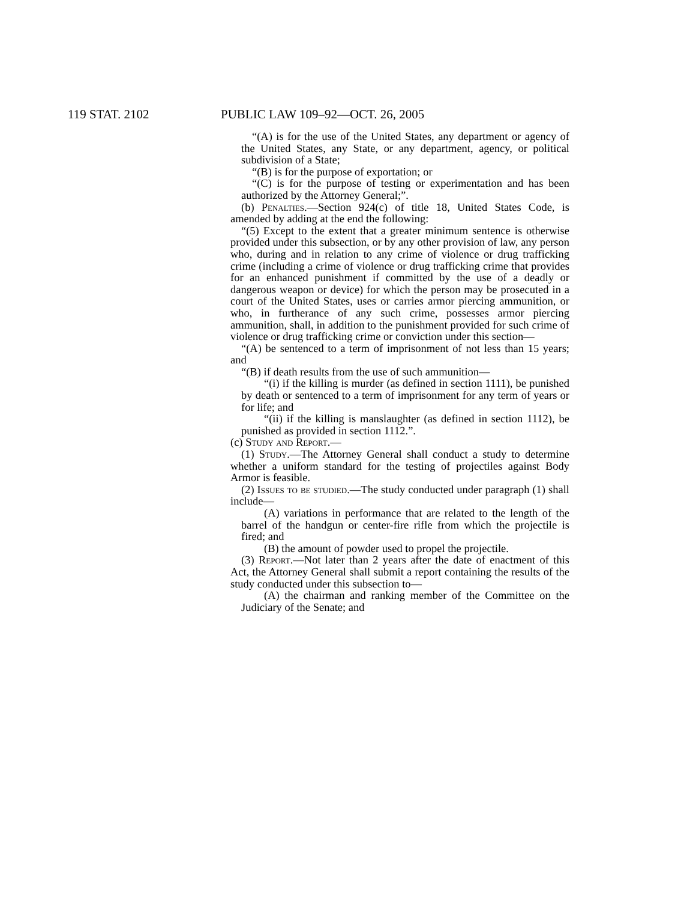119 STAT. 2102 PUBLIC LAW 109–92—OCT. 26, 2005
“(A) is for the use of the United States, any department or agency of the United States, any State, or any department, agency, or political subdivision of a State;
“(B) is for the purpose of exportation; or
“(C) is for the purpose of testing or experimentation and has been authorized by the Attorney General;”.
(b) Penalties.—Section 924(c) of title 18, United States Code, is amended by adding at the end the following:
“(5) Except to the extent that a greater minimum sentence is otherwise provided under this subsection, or by any other provision of law, any person who, during and in relation to any crime of violence or drug trafficking crime (including a crime of violence or drug trafficking crime that provides for an enhanced punishment if committed by the use of a deadly or dangerous weapon or device) for which the person may be prosecuted in a court of the United States, uses or carries armor piercing ammunition, or who, in furtherance of any such crime, possesses armor piercing ammunition, shall, in addition to the punishment provided for such crime of violence or drug trafficking crime or conviction under this section—
“(A) be sentenced to a term of imprisonment of not less than 15 years; and
“(B) if death results from the use of such ammunition—
“(i) if the killing is murder (as defined in section 1111), be punished by death or sentenced to a term of imprisonment for any term of years or for life; and
“(ii) if the killing is manslaughter (as defined in section 1112), be punished as provided in section 1112.”.
(c) Study and Report.—
(1) Study.—The Attorney General shall conduct a study to determine whether a uniform standard for the testing of projectiles against Body Armor is feasible.
(2) Issues to be studied.—The study conducted under paragraph (1) shall include—
(A) variations in performance that are related to the length of the barrel of the handgun or center-fire rifle from which the projectile is fired; and
(B) the amount of powder used to propel the projectile.
(3) Report.—Not later than 2 years after the date of enactment of this Act, the Attorney General shall submit a report containing the results of the study conducted under this subsection to—
(A) the chairman and ranking member of the Committee on the Judiciary of the Senate; and